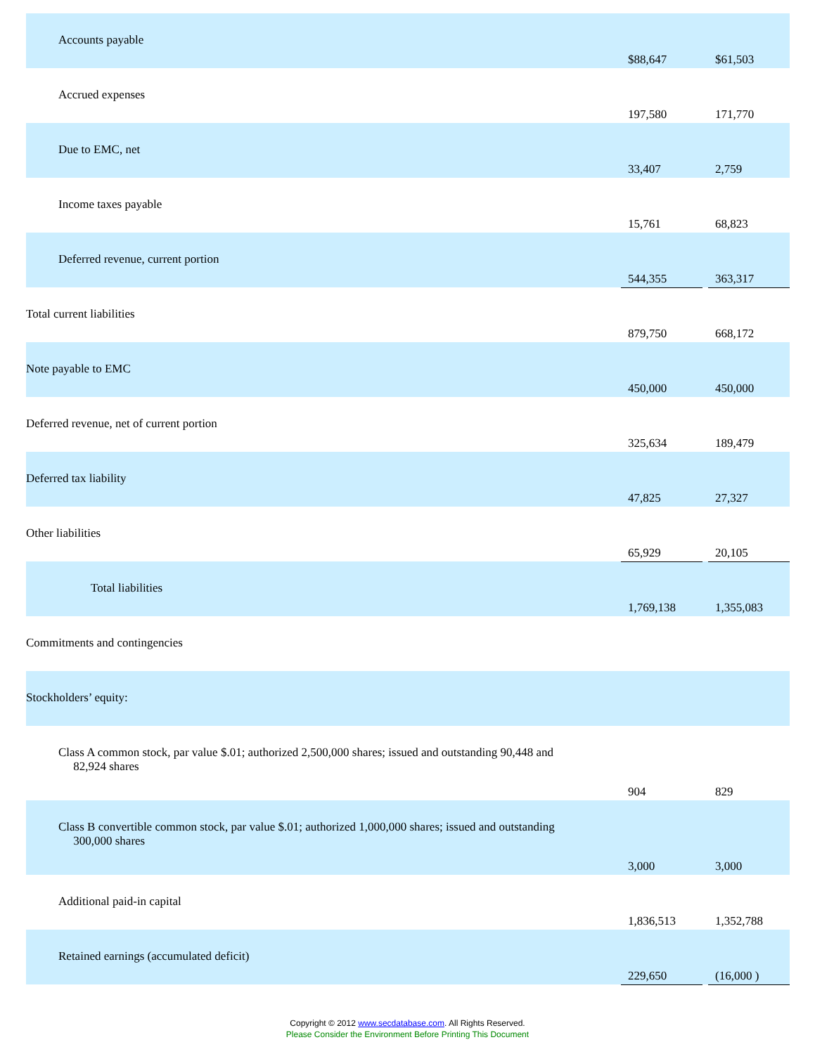| Accounts payable | $88,647 | | $61,503 |
| Accrued expenses | 197,580 | | 171,770 |
| Due to EMC, net | 33,407 | | 2,759 |
| Income taxes payable | 15,761 | | 68,823 |
| Deferred revenue, current portion | 544,355 | | 363,317 |
| Total current liabilities | 879,750 | | 668,172 |
| Note payable to EMC | 450,000 | | 450,000 |
| Deferred revenue, net of current portion | 325,634 | | 189,479 |
| Deferred tax liability | 47,825 | | 27,327 |
| Other liabilities | 65,929 | | 20,105 |
| Total liabilities | 1,769,138 | | 1,355,083 |
| Commitments and contingencies | | | |
| Stockholders’ equity: | | | |
| Class A common stock, par value $.01; authorized 2,500,000 shares; issued and outstanding 90,448 and 82,924 shares | 904 | | 829 |
| Class B convertible common stock, par value $.01; authorized 1,000,000 shares; issued and outstanding 300,000 shares | 3,000 | | 3,000 |
| Additional paid-in capital | 1,836,513 | | 1,352,788 |
| Retained earnings (accumulated deficit) | 229,650 | | (16,000 ) |
Copyright © 2012 www.secdatabase.com. All Rights Reserved.
Please Consider the Environment Before Printing This Document